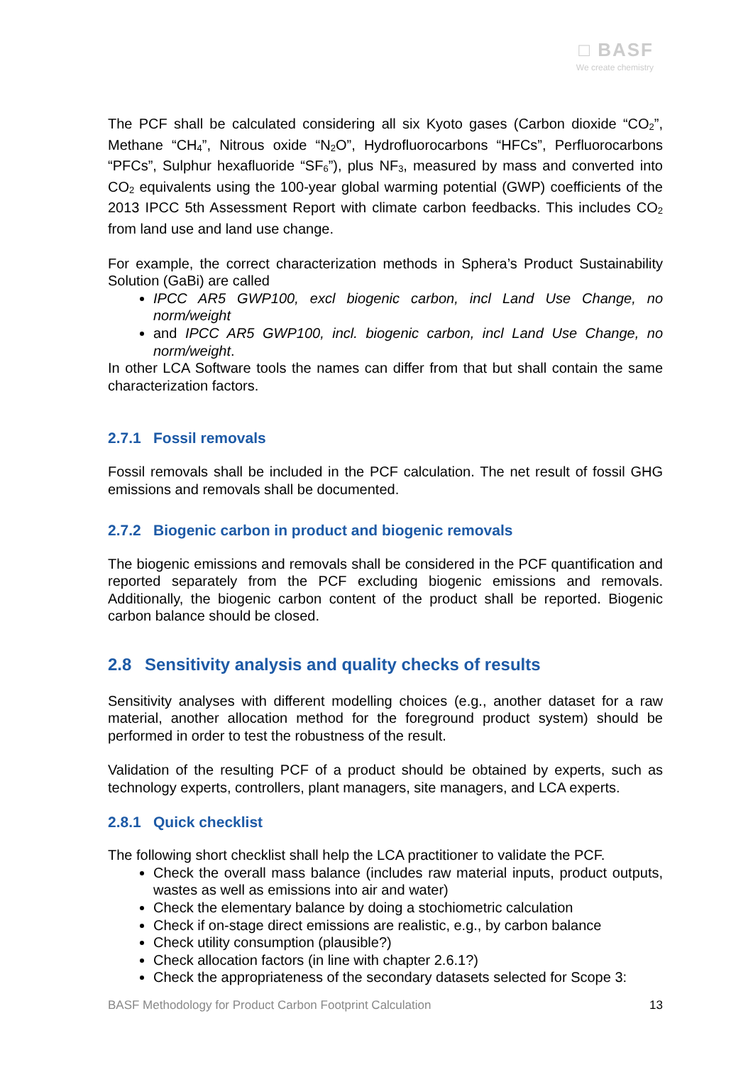□ BASF
We create chemistry
The PCF shall be calculated considering all six Kyoto gases (Carbon dioxide “CO<sub>2</sub>”, Methane “CH<sub>4</sub>”, Nitrous oxide “N<sub>2</sub>O”, Hydrofluorocarbons “HFCs”, Perfluorocarbons “PFCs”, Sulphur hexafluoride “SF<sub>6</sub>”), plus NF<sub>3</sub>, measured by mass and converted into CO<sub>2</sub> equivalents using the 100-year global warming potential (GWP) coefficients of the 2013 IPCC 5th Assessment Report with climate carbon feedbacks. This includes CO<sub>2</sub> from land use and land use change.
For example, the correct characterization methods in Sphera’s Product Sustainability Solution (GaBi) are called
IPCC AR5 GWP100, excl biogenic carbon, incl Land Use Change, no norm/weight
and IPCC AR5 GWP100, incl. biogenic carbon, incl Land Use Change, no norm/weight.
In other LCA Software tools the names can differ from that but shall contain the same characterization factors.
2.7.1 Fossil removals
Fossil removals shall be included in the PCF calculation. The net result of fossil GHG emissions and removals shall be documented.
2.7.2 Biogenic carbon in product and biogenic removals
The biogenic emissions and removals shall be considered in the PCF quantification and reported separately from the PCF excluding biogenic emissions and removals. Additionally, the biogenic carbon content of the product shall be reported. Biogenic carbon balance should be closed.
2.8 Sensitivity analysis and quality checks of results
Sensitivity analyses with different modelling choices (e.g., another dataset for a raw material, another allocation method for the foreground product system) should be performed in order to test the robustness of the result.
Validation of the resulting PCF of a product should be obtained by experts, such as technology experts, controllers, plant managers, site managers, and LCA experts.
2.8.1 Quick checklist
The following short checklist shall help the LCA practitioner to validate the PCF.
Check the overall mass balance (includes raw material inputs, product outputs, wastes as well as emissions into air and water)
Check the elementary balance by doing a stochiometric calculation
Check if on-stage direct emissions are realistic, e.g., by carbon balance
Check utility consumption (plausible?)
Check allocation factors (in line with chapter 2.6.1?)
Check the appropriateness of the secondary datasets selected for Scope 3:
BASF Methodology for Product Carbon Footprint Calculation 13